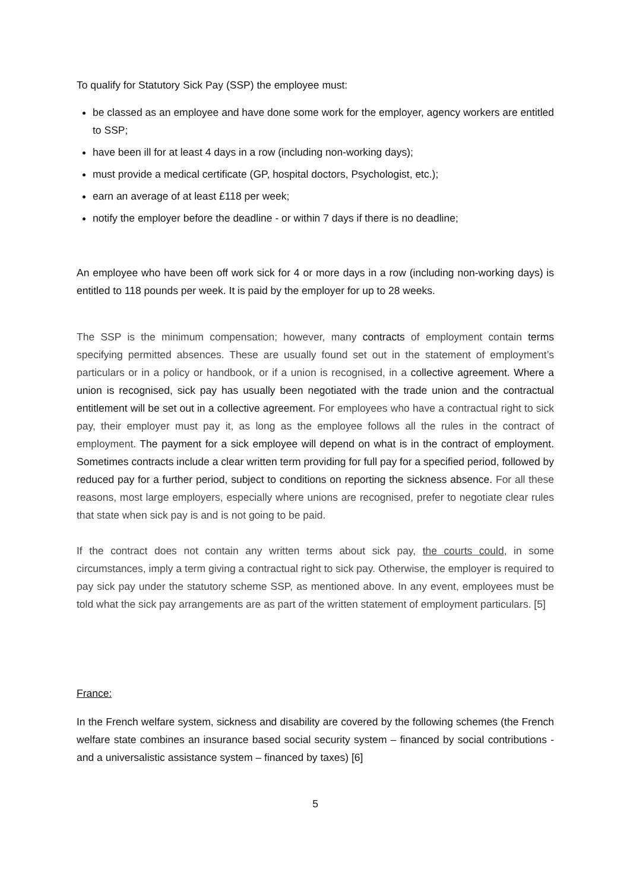To qualify for Statutory Sick Pay (SSP) the employee must:
be classed as an employee and have done some work for the employer, agency workers are entitled to SSP;
have been ill for at least 4 days in a row (including non-working days);
must provide a medical certificate (GP, hospital doctors, Psychologist, etc.);
earn an average of at least £118 per week;
notify the employer before the deadline - or within 7 days if there is no deadline;
An employee who have been off work sick for 4 or more days in a row (including non-working days) is entitled to 118 pounds per week. It is paid by the employer for up to 28 weeks.
The SSP is the minimum compensation; however, many contracts of employment contain terms specifying permitted absences. These are usually found set out in the statement of employment’s particulars or in a policy or handbook, or if a union is recognised, in a collective agreement. Where a union is recognised, sick pay has usually been negotiated with the trade union and the contractual entitlement will be set out in a collective agreement. For employees who have a contractual right to sick pay, their employer must pay it, as long as the employee follows all the rules in the contract of employment. The payment for a sick employee will depend on what is in the contract of employment. Sometimes contracts include a clear written term providing for full pay for a specified period, followed by reduced pay for a further period, subject to conditions on reporting the sickness absence. For all these reasons, most large employers, especially where unions are recognised, prefer to negotiate clear rules that state when sick pay is and is not going to be paid.
If the contract does not contain any written terms about sick pay, the courts could, in some circumstances, imply a term giving a contractual right to sick pay. Otherwise, the employer is required to pay sick pay under the statutory scheme SSP, as mentioned above. In any event, employees must be told what the sick pay arrangements are as part of the written statement of employment particulars. [5]
France:
In the French welfare system, sickness and disability are covered by the following schemes (the French welfare state combines an insurance based social security system – financed by social contributions - and a universalistic assistance system – financed by taxes) [6]
5